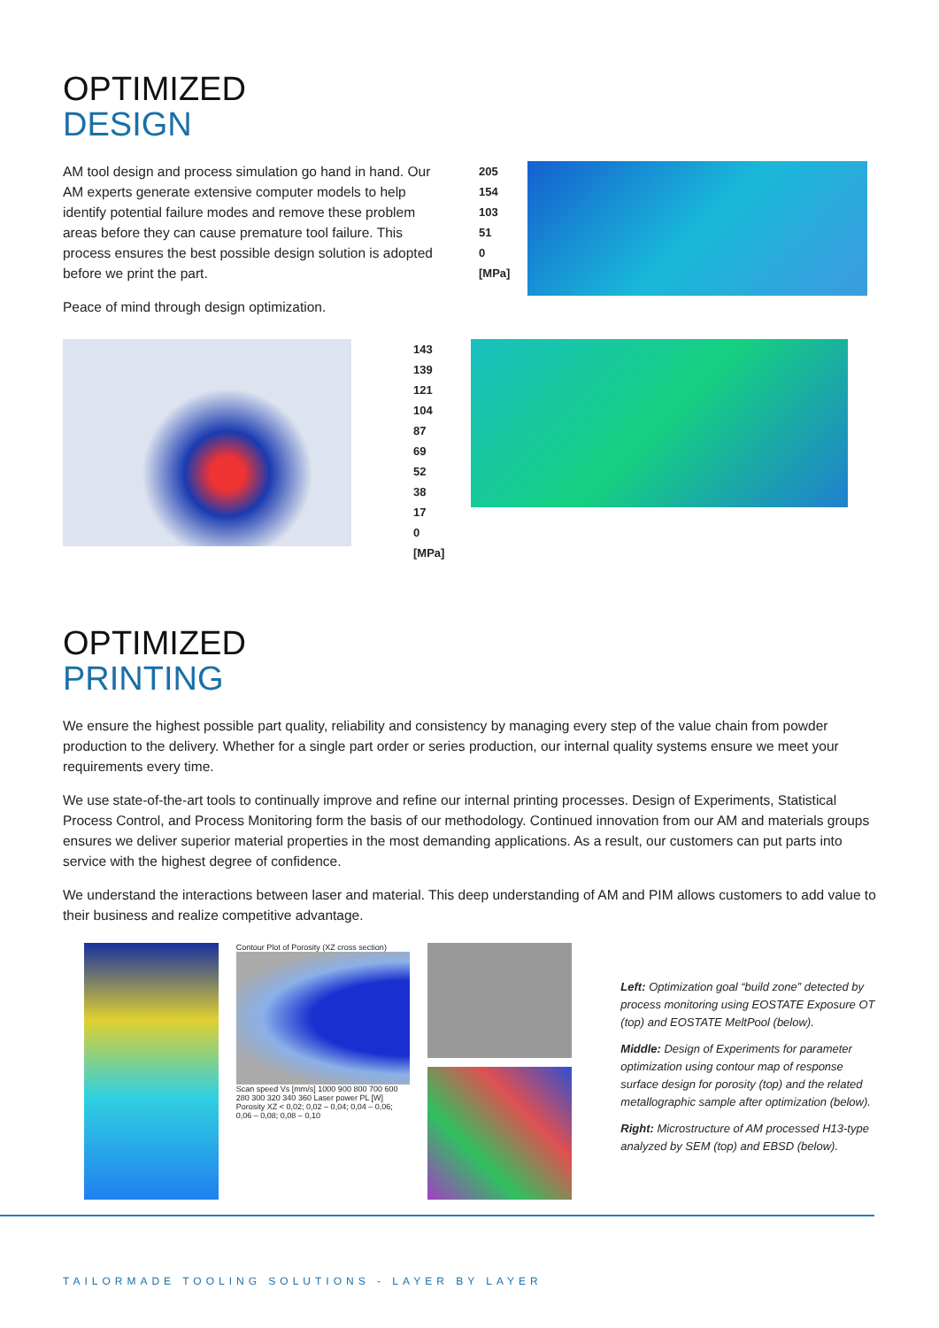OPTIMIZED
DESIGN
AM tool design and process simulation go hand in hand. Our AM experts generate extensive computer models to help identify potential failure modes and remove these problem areas before they can cause premature tool failure. This process ensures the best possible design solution is adopted before we print the part.
Peace of mind through design optimization.
205
154
103
51
0
[MPa]
143
139
121
104
87
69
52
38
17
0
[MPa]
OPTIMIZED
PRINTING
We ensure the highest possible part quality, reliability and consistency by managing every step of the value chain from powder production to the delivery. Whether for a single part order or series production, our internal quality systems ensure we meet your requirements every time.
We use state-of-the-art tools to continually improve and refine our internal printing processes. Design of Experiments, Statistical Process Control, and Process Monitoring form the basis of our methodology. Continued innovation from our AM and materials groups ensures we deliver superior material properties in the most demanding applications. As a result, our customers can put parts into service with the highest degree of confidence.
We understand the interactions between laser and material. This deep understanding of AM and PIM allows customers to add value to their business and realize competitive advantage.
Contour Plot of Porosity (XZ cross section)
Scan speed Vs [mm/s] 1000 900 800 700 600
280 300 320 340 360 Laser power PL [W]
Porosity XZ < 0,02; 0,02 – 0,04; 0,04 – 0,06; 0,06 – 0,08; 0,08 – 0,10
Left: Optimization goal “build zone” detected by process monitoring using EOSTATE Exposure OT (top) and EOSTATE MeltPool (below).
Middle: Design of Experiments for parameter optimization using contour map of response surface design for porosity (top) and the related metallographic sample after optimization (below).
Right: Microstructure of AM processed H13-type analyzed by SEM (top) and EBSD (below).
TAILORMADE TOOLING SOLUTIONS - LAYER BY LAYER